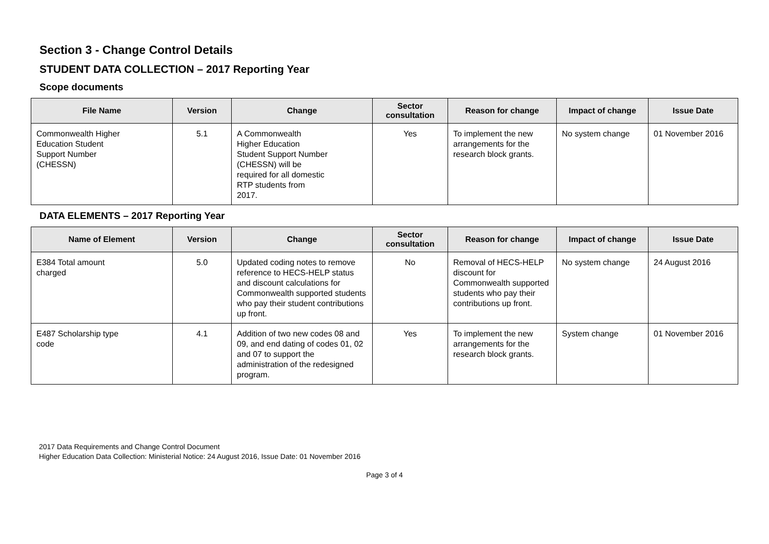Section 3 - Change Control Details
STUDENT DATA COLLECTION – 2017 Reporting Year
Scope documents
| File Name | Version | Change | Sector consultation | Reason for change | Impact of change | Issue Date |
| --- | --- | --- | --- | --- | --- | --- |
| Commonwealth Higher Education Student Support Number (CHESSN) | 5.1 | A Commonwealth Higher Education Student Support Number (CHESSN) will be required for all domestic RTP students from 2017. | Yes | To implement the new arrangements for the research block grants. | No system change | 01 November 2016 |
DATA ELEMENTS – 2017 Reporting Year
| Name of Element | Version | Change | Sector consultation | Reason for change | Impact of change | Issue Date |
| --- | --- | --- | --- | --- | --- | --- |
| E384 Total amount charged | 5.0 | Updated coding notes to remove reference to HECS-HELP status and discount calculations for Commonwealth supported students who pay their student contributions up front. | No | Removal of HECS-HELP discount for Commonwealth supported students who pay their contributions up front. | No system change | 24 August 2016 |
| E487 Scholarship type code | 4.1 | Addition of two new codes 08 and 09, and end dating of codes 01, 02 and 07 to support the administration of the redesigned program. | Yes | To implement the new arrangements for the research block grants. | System change | 01 November 2016 |
2017 Data Requirements and Change Control Document
Higher Education Data Collection: Ministerial Notice: 24 August 2016, Issue Date: 01 November 2016
Page 3 of 4